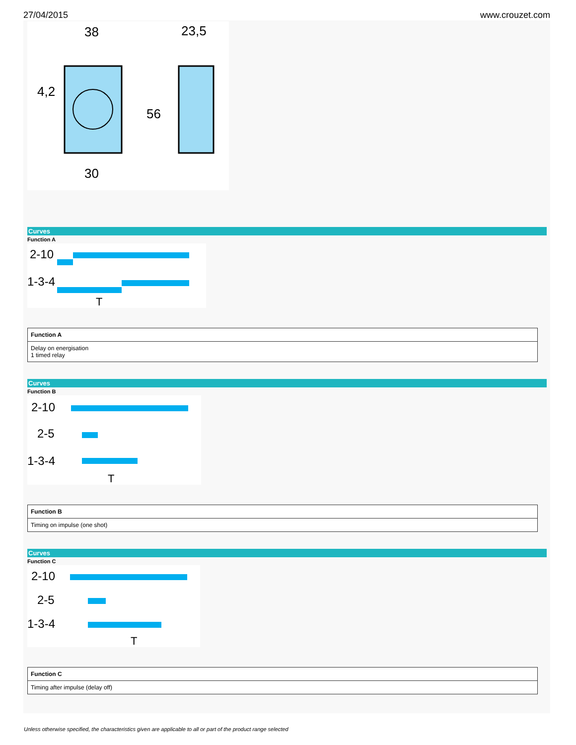27/04/2015 www.crouzet.com
38
23,5
30
56
4,2
Curves
Function A
2-10
1-3-4
T
| Function A |
| --- |
| Delay on energisation 1 timed relay |
Curves
Function B
2-10
2-5
1-3-4
T
| Function B |
| --- |
| Timing on impulse (one shot) |
Curves
Function C
2-10
2-5
1-3-4
T
| Function C |
| --- |
| Timing after impulse (delay off) |
Unless otherwise specified, the characteristics given are applicable to all or part of the product range selected